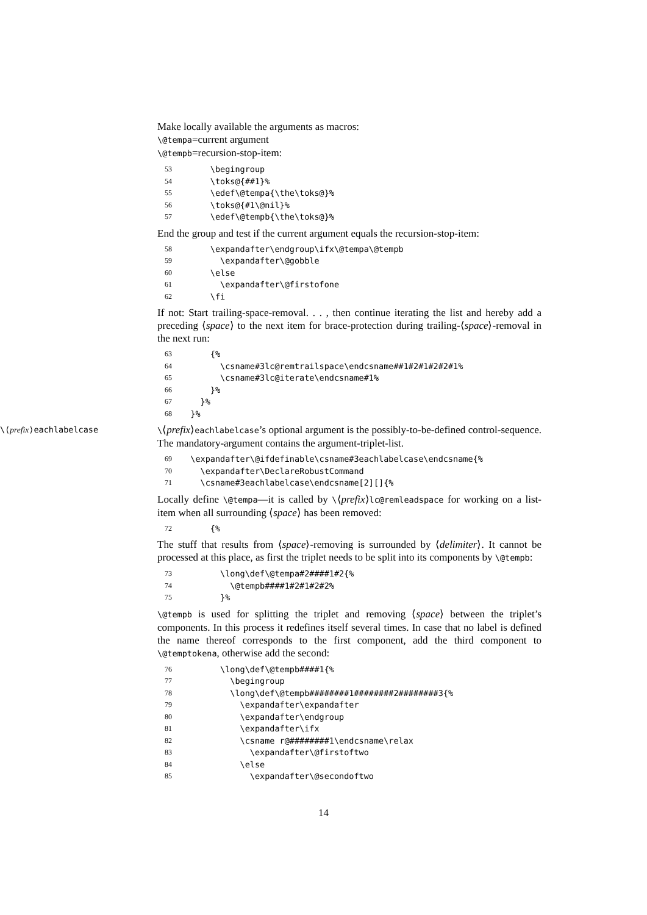Make locally available the arguments as macros:
\@tempa=current argument
\@tempb=recursion-stop-item:
53 \begingroup
54 \toks@{##1}%
55 \edef\@tempa{\the\toks@}%
56 \toks@{#1\@nil}%
57 \edef\@tempb{\the\toks@}%
End the group and test if the current argument equals the recursion-stop-item:
58 \expandafter\endgroup\ifx\@tempa\@tempb
59 \expandafter\@gobble
60 \else
61 \expandafter\@firstofone
62 \fi
If not: Start trailing-space-removal. . . , then continue iterating the list and hereby add a preceding ⟨space⟩ to the next item for brace-protection during trailing-⟨space⟩-removal in the next run:
63 {%
64 \csname#3lc@remtrailspace\endcsname##1#2#1#2#2#1%
65 \csname#3lc@iterate\endcsname#1%
66 }%
67 }%
68 }%
\⟨prefix⟩eachlabelcase \⟨prefix⟩eachlabelcase’s optional argument is the possibly-to-be-defined control-sequence. The mandatory-argument contains the argument-triplet-list.
69 \expandafter\@ifdefinable\csname#3eachlabelcase\endcsname{%
70 \expandafter\DeclareRobustCommand
71 \csname#3eachlabelcase\endcsname[2][]{%
Locally define \@tempa—it is called by \⟨prefix⟩lc@remleadspace for working on a list-item when all surrounding ⟨space⟩ has been removed:
72 {%
The stuff that results from ⟨space⟩-removing is surrounded by ⟨delimiter⟩. It cannot be processed at this place, as first the triplet needs to be split into its components by \@tempb:
73 \long\def\@tempa#2####1#2{%
74 \@tempb####1#2#1#2#2%
75 }%
\@tempb is used for splitting the triplet and removing ⟨space⟩ between the triplet’s components. In this process it redefines itself several times. In case that no label is defined the name thereof corresponds to the first component, add the third component to \@temptokena, otherwise add the second:
76 \long\def\@tempb####1{%
77 \begingroup
78 \long\def\@tempb########1########2########3{%
79 \expandafter\expandafter
80 \expandafter\endgroup
81 \expandafter\ifx
82 \csname r@########1\endcsname\relax
83 \expandafter\@firstoftwo
84 \else
85 \expandafter\@secondoftwo
14